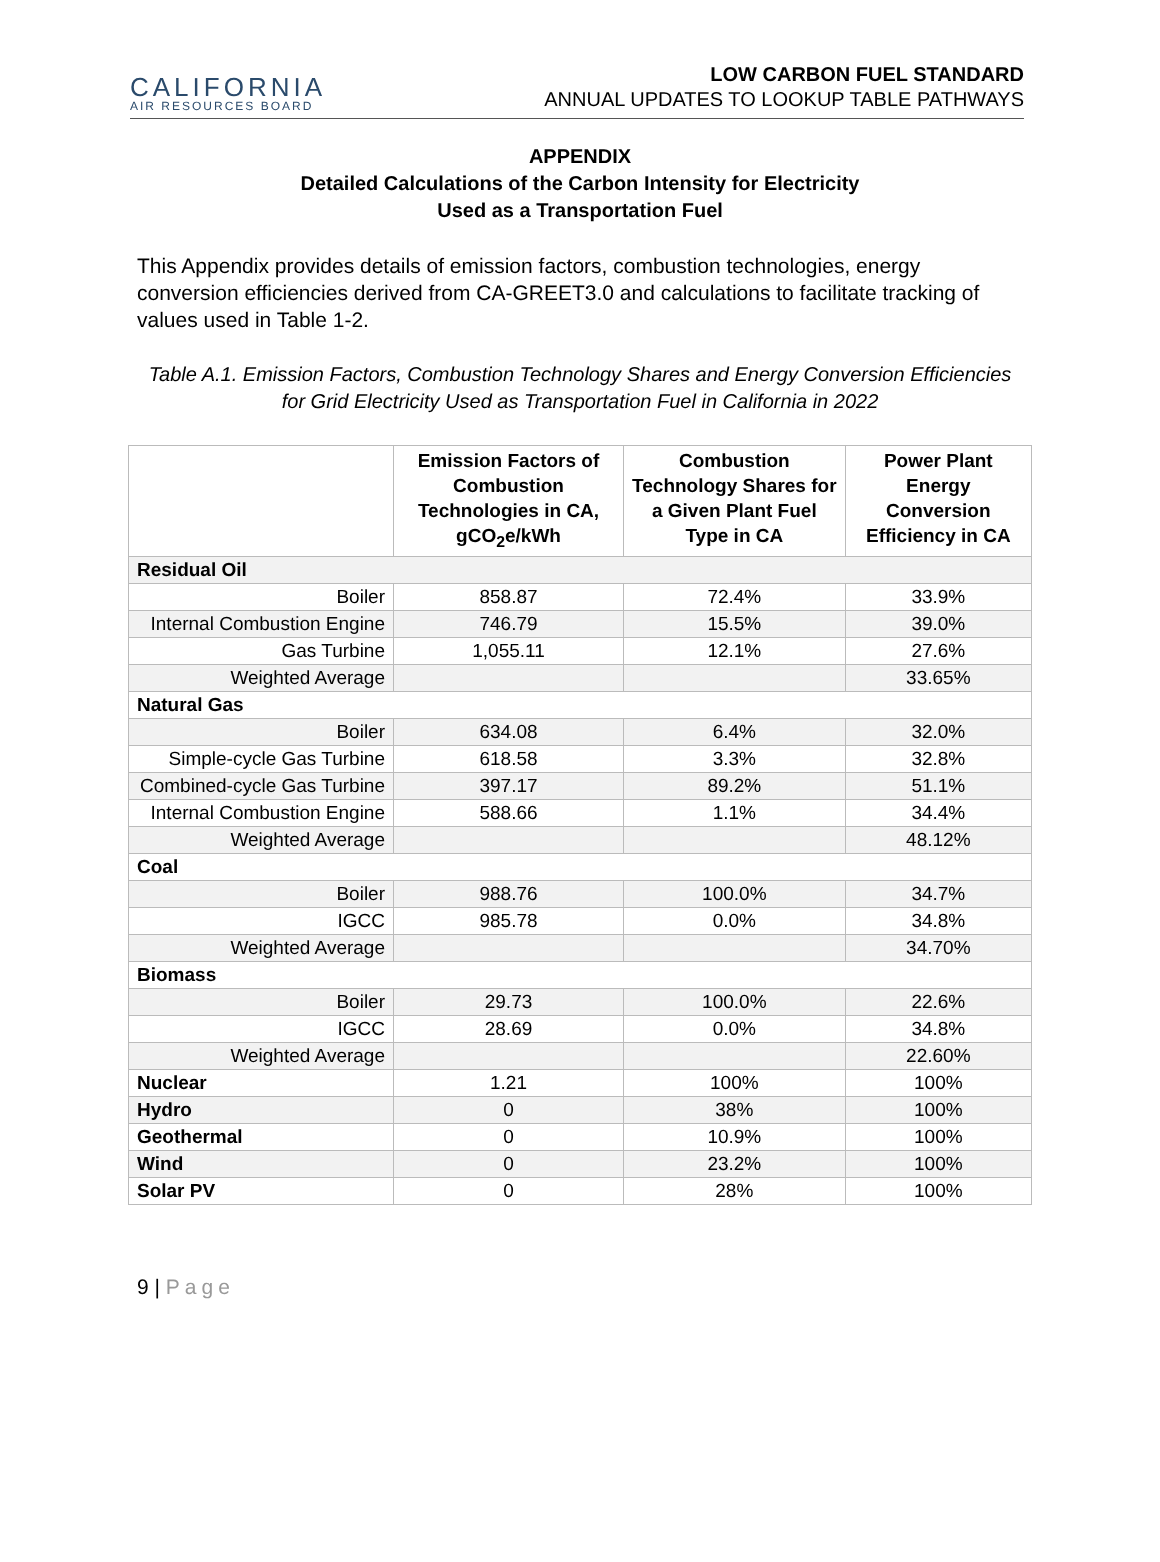CALIFORNIA
AIR RESOURCES BOARD
LOW CARBON FUEL STANDARD
ANNUAL UPDATES TO LOOKUP TABLE PATHWAYS
APPENDIX
Detailed Calculations of the Carbon Intensity for Electricity
Used as a Transportation Fuel
This Appendix provides details of emission factors, combustion technologies, energy conversion efficiencies derived from CA-GREET3.0 and calculations to facilitate tracking of values used in Table 1-2.
Table A.1. Emission Factors, Combustion Technology Shares and Energy Conversion Efficiencies for Grid Electricity Used as Transportation Fuel in California in 2022
| | Emission Factors of Combustion Technologies in CA, gCO<sub>2</sub>e/kWh | Combustion Technology Shares for a Given Plant Fuel Type in CA | Power Plant Energy Conversion Efficiency in CA |
| --- | --- | --- | --- |
| Residual Oil | | | |
| Boiler | 858.87 | 72.4% | 33.9% |
| Internal Combustion Engine | 746.79 | 15.5% | 39.0% |
| Gas Turbine | 1,055.11 | 12.1% | 27.6% |
| Weighted Average | | | 33.65% |
| Natural Gas | | | |
| Boiler | 634.08 | 6.4% | 32.0% |
| Simple-cycle Gas Turbine | 618.58 | 3.3% | 32.8% |
| Combined-cycle Gas Turbine | 397.17 | 89.2% | 51.1% |
| Internal Combustion Engine | 588.66 | 1.1% | 34.4% |
| Weighted Average | | | 48.12% |
| Coal | | | |
| Boiler | 988.76 | 100.0% | 34.7% |
| IGCC | 985.78 | 0.0% | 34.8% |
| Weighted Average | | | 34.70% |
| Biomass | | | |
| Boiler | 29.73 | 100.0% | 22.6% |
| IGCC | 28.69 | 0.0% | 34.8% |
| Weighted Average | | | 22.60% |
| Nuclear | 1.21 | 100% | 100% |
| Hydro | 0 | 38% | 100% |
| Geothermal | 0 | 10.9% | 100% |
| Wind | 0 | 23.2% | 100% |
| Solar PV | 0 | 28% | 100% |
9 | Page